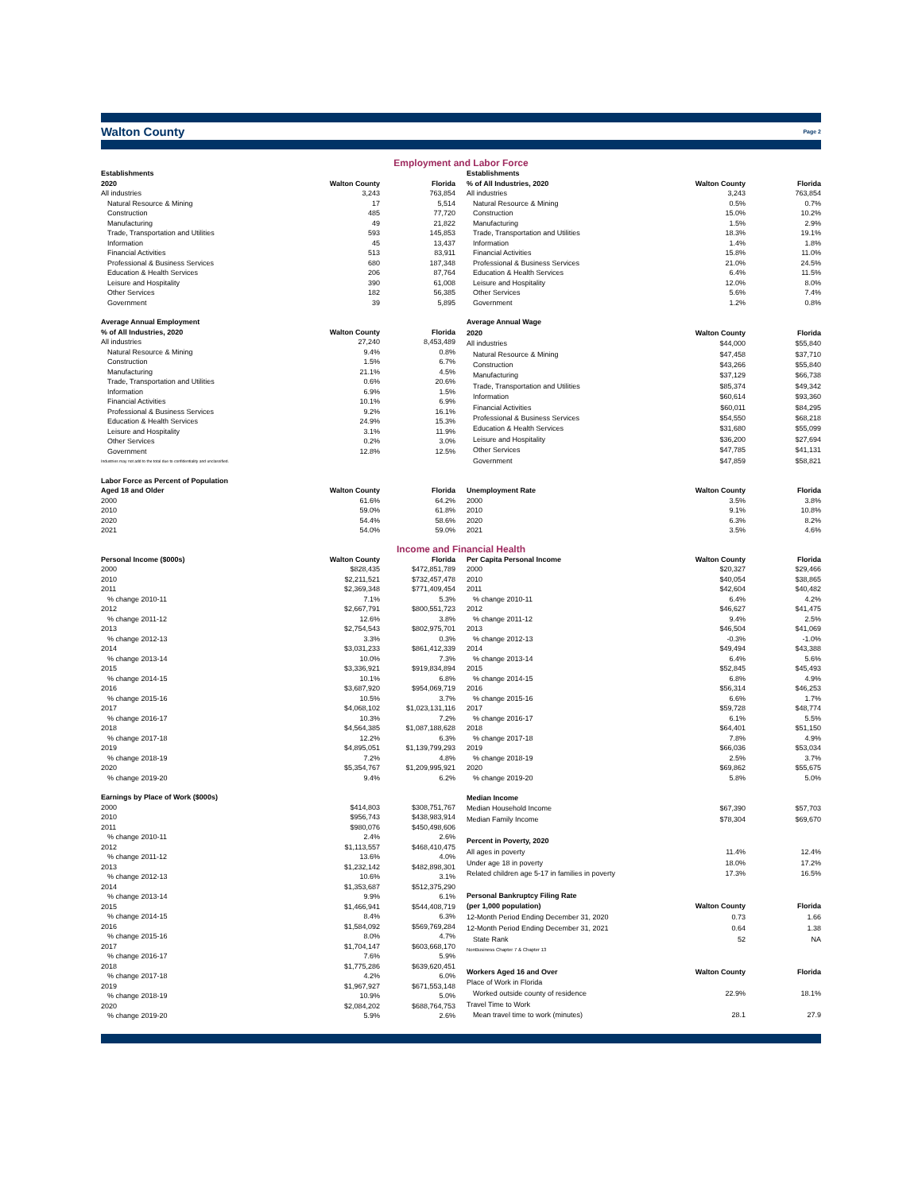Walton County
Page 2
Employment and Labor Force
| Establishments | | |
| --- | --- | --- |
| 2020 | Walton County | Florida |
| All industries | 3,243 | 763,854 |
| Natural Resource & Mining | 17 | 5,514 |
| Construction | 485 | 77,720 |
| Manufacturing | 49 | 21,822 |
| Trade, Transportation and Utilities | 593 | 145,853 |
| Information | 45 | 13,437 |
| Financial Activities | 513 | 83,911 |
| Professional & Business Services | 680 | 187,348 |
| Education & Health Services | 206 | 87,764 |
| Leisure and Hospitality | 390 | 61,008 |
| Other Services | 182 | 56,385 |
| Government | 39 | 5,895 |
| Establishments | | |
| --- | --- | --- |
| % of All Industries, 2020 | Walton County | Florida |
| All industries | 3,243 | 763,854 |
| Natural Resource & Mining | 0.5% | 0.7% |
| Construction | 15.0% | 10.2% |
| Manufacturing | 1.5% | 2.9% |
| Trade, Transportation and Utilities | 18.3% | 19.1% |
| Information | 1.4% | 1.8% |
| Financial Activities | 15.8% | 11.0% |
| Professional & Business Services | 21.0% | 24.5% |
| Education & Health Services | 6.4% | 11.5% |
| Leisure and Hospitality | 12.0% | 8.0% |
| Other Services | 5.6% | 7.4% |
| Government | 1.2% | 0.8% |
| Average Annual Employment | | |
| --- | --- | --- |
| % of All Industries, 2020 | Walton County | Florida |
| All industries | 27,240 | 8,453,489 |
| Natural Resource & Mining | 9.4% | 0.8% |
| Construction | 1.5% | 6.7% |
| Manufacturing | 21.1% | 4.5% |
| Trade, Transportation and Utilities | 0.6% | 20.6% |
| Information | 6.9% | 1.5% |
| Financial Activities | 10.1% | 6.9% |
| Professional & Business Services | 9.2% | 16.1% |
| Education & Health Services | 24.9% | 15.3% |
| Leisure and Hospitality | 3.1% | 11.9% |
| Other Services | 0.2% | 3.0% |
| Government | 12.8% | 12.5% |
| Industries may not add to the total due to confidentiality and unclassified. | | |
| Average Annual Wage | | |
| --- | --- | --- |
| 2020 | Walton County | Florida |
| All industries | $44,000 | $55,840 |
| Natural Resource & Mining | $47,458 | $37,710 |
| Construction | $43,266 | $55,840 |
| Manufacturing | $37,129 | $66,738 |
| Trade, Transportation and Utilities | $85,374 | $49,342 |
| Information | $60,614 | $93,360 |
| Financial Activities | $60,011 | $84,295 |
| Professional & Business Services | $54,550 | $68,218 |
| Education & Health Services | $31,680 | $55,099 |
| Leisure and Hospitality | $36,200 | $27,694 |
| Other Services | $47,785 | $41,131 |
| Government | $47,859 | $58,821 |
| Labor Force as Percent of Population | | |
| --- | --- | --- |
| Aged 18 and Older | Walton County | Florida |
| 2000 | 61.6% | 64.2% |
| 2010 | 59.0% | 61.8% |
| 2020 | 54.4% | 58.6% |
| 2021 | 54.0% | 59.0% |
| Unemployment Rate | Walton County | Florida |
| --- | --- | --- |
| 2000 | 3.5% | 3.8% |
| 2010 | 9.1% | 10.8% |
| 2020 | 6.3% | 8.2% |
| 2021 | 3.5% | 4.6% |
Income and Financial Health
| Personal Income ($000s) | Walton County | Florida |
| --- | --- | --- |
| 2000 | $828,435 | $472,851,789 |
| 2010 | $2,211,521 | $732,457,478 |
| 2011 | $2,369,348 | $771,409,454 |
| % change 2010-11 | 7.1% | 5.3% |
| 2012 | $2,667,791 | $800,551,723 |
| % change 2011-12 | 12.6% | 3.8% |
| 2013 | $2,754,543 | $802,975,701 |
| % change 2012-13 | 3.3% | 0.3% |
| 2014 | $3,031,233 | $861,412,339 |
| % change 2013-14 | 10.0% | 7.3% |
| 2015 | $3,336,921 | $919,834,894 |
| % change 2014-15 | 10.1% | 6.8% |
| 2016 | $3,687,920 | $954,069,719 |
| % change 2015-16 | 10.5% | 3.7% |
| 2017 | $4,068,102 | $1,023,131,116 |
| % change 2016-17 | 10.3% | 7.2% |
| 2018 | $4,564,385 | $1,087,188,628 |
| % change 2017-18 | 12.2% | 6.3% |
| 2019 | $4,895,051 | $1,139,799,293 |
| % change 2018-19 | 7.2% | 4.8% |
| 2020 | $5,354,767 | $1,209,995,921 |
| % change 2019-20 | 9.4% | 6.2% |
| Per Capita Personal Income | Walton County | Florida |
| --- | --- | --- |
| 2000 | $20,327 | $29,466 |
| 2010 | $40,054 | $38,865 |
| 2011 | $42,604 | $40,482 |
| % change 2010-11 | 6.4% | 4.2% |
| 2012 | $46,627 | $41,475 |
| % change 2011-12 | 9.4% | 2.5% |
| 2013 | $46,504 | $41,069 |
| % change 2012-13 | -0.3% | -1.0% |
| 2014 | $49,494 | $43,388 |
| % change 2013-14 | 6.4% | 5.6% |
| 2015 | $52,845 | $45,493 |
| % change 2014-15 | 6.8% | 4.9% |
| 2016 | $56,314 | $46,253 |
| % change 2015-16 | 6.6% | 1.7% |
| 2017 | $59,728 | $48,774 |
| % change 2016-17 | 6.1% | 5.5% |
| 2018 | $64,401 | $51,150 |
| % change 2017-18 | 7.8% | 4.9% |
| 2019 | $66,036 | $53,034 |
| % change 2018-19 | 2.5% | 3.7% |
| 2020 | $69,862 | $55,675 |
| % change 2019-20 | 5.8% | 5.0% |
| Earnings by Place of Work ($000s) | | |
| --- | --- | --- |
| 2000 | $414,803 | $308,751,767 |
| 2010 | $956,743 | $438,983,914 |
| 2011 | $980,076 | $450,498,606 |
| % change 2010-11 | 2.4% | 2.6% |
| 2012 | $1,113,557 | $468,410,475 |
| % change 2011-12 | 13.6% | 4.0% |
| 2013 | $1,232,142 | $482,898,301 |
| % change 2012-13 | 10.6% | 3.1% |
| 2014 | $1,353,687 | $512,375,290 |
| % change 2013-14 | 9.9% | 6.1% |
| 2015 | $1,466,941 | $544,408,719 |
| % change 2014-15 | 8.4% | 6.3% |
| 2016 | $1,584,092 | $569,769,284 |
| % change 2015-16 | 8.0% | 4.7% |
| 2017 | $1,704,147 | $603,668,170 |
| % change 2016-17 | 7.6% | 5.9% |
| 2018 | $1,775,286 | $639,620,451 |
| % change 2017-18 | 4.2% | 6.0% |
| 2019 | $1,967,927 | $671,553,148 |
| % change 2018-19 | 10.9% | 5.0% |
| 2020 | $2,084,202 | $688,764,753 |
| % change 2019-20 | 5.9% | 2.6% |
| Median Income | | |
| --- | --- | --- |
| Median Household Income | $67,390 | $57,703 |
| Median Family Income | $78,304 | $69,670 |
| Percent in Poverty, 2020 | | |
| All ages in poverty | 11.4% | 12.4% |
| Under age 18 in poverty | 18.0% | 17.2% |
| Related children age 5-17 in families in poverty | 17.3% | 16.5% |
| Personal Bankruptcy Filing Rate | | |
| (per 1,000 population) | Walton County | Florida |
| 12-Month Period Ending December 31, 2020 | 0.73 | 1.66 |
| 12-Month Period Ending December 31, 2021 | 0.64 | 1.38 |
| State Rank | 52 | NA |
| NonBusiness Chapter 7 & Chapter 13 | | |
| Workers Aged 16 and Over | Walton County | Florida |
| Place of Work in Florida | | |
| Worked outside county of residence | 22.9% | 18.1% |
| Travel Time to Work | | |
| Mean travel time to work (minutes) | 28.1 | 27.9 |